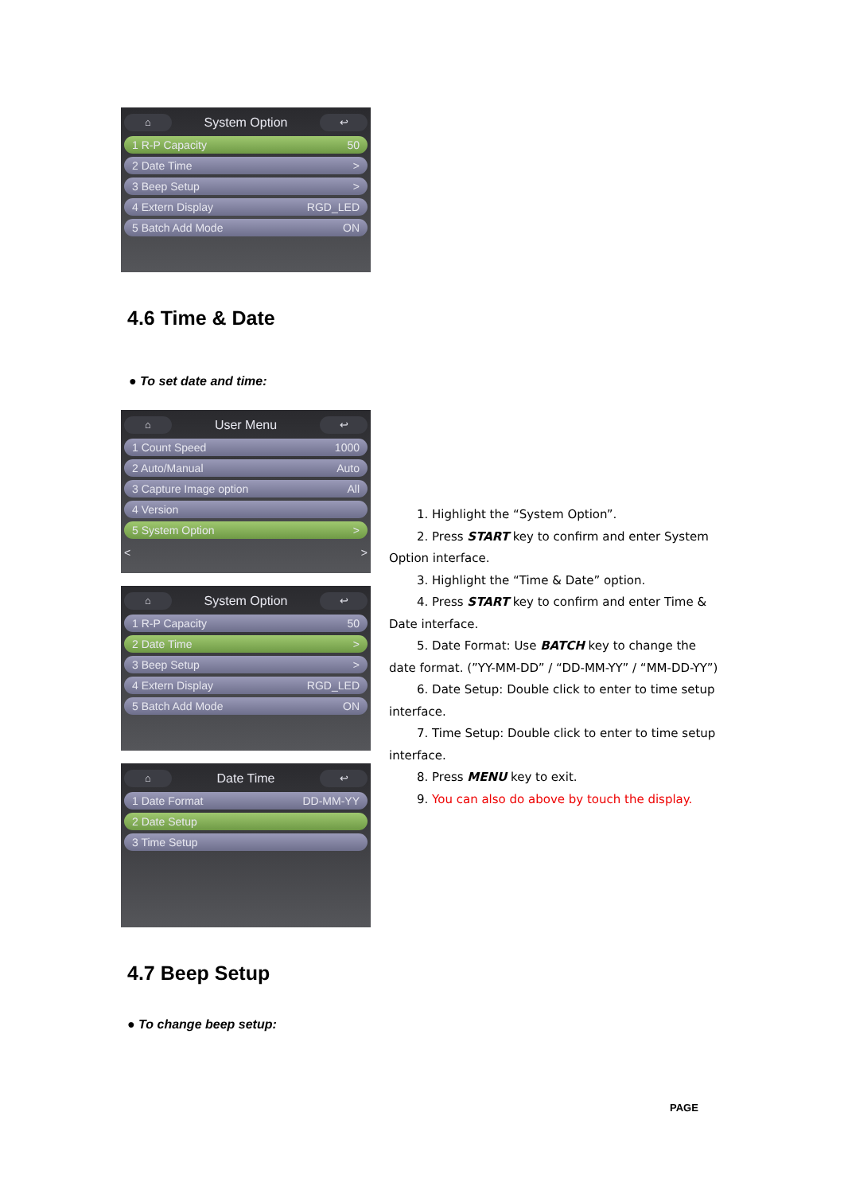⌂ System Option ↩
1 R-P Capacity 50
2 Date Time >
3 Beep Setup >
4 Extern Display RGD_LED
5 Batch Add Mode ON
4.6 Time & Date
● To set date and time:
⌂ User Menu ↩
1 Count Speed 1000
2 Auto/Manual Auto
3 Capture Image option All
4 Version
5 System Option >
< >
⌂ System Option ↩
1 R-P Capacity 50
2 Date Time >
3 Beep Setup >
4 Extern Display RGD_LED
5 Batch Add Mode ON
⌂ Date Time ↩
1 Date Format DD-MM-YY
2 Date Setup
3 Time Setup
1. Highlight the “System Option”.
2. Press START key to confirm and enter System Option interface.
3. Highlight the “Time & Date” option.
4. Press START key to confirm and enter Time & Date interface.
5. Date Format: Use BATCH key to change the date format. (”YY-MM-DD” / “DD-MM-YY” / “MM-DD-YY”)
6. Date Setup: Double click to enter to time setup interface.
7. Time Setup: Double click to enter to time setup interface.
8. Press MENU key to exit.
9. You can also do above by touch the display.
4.7 Beep Setup
● To change beep setup:
PAGE